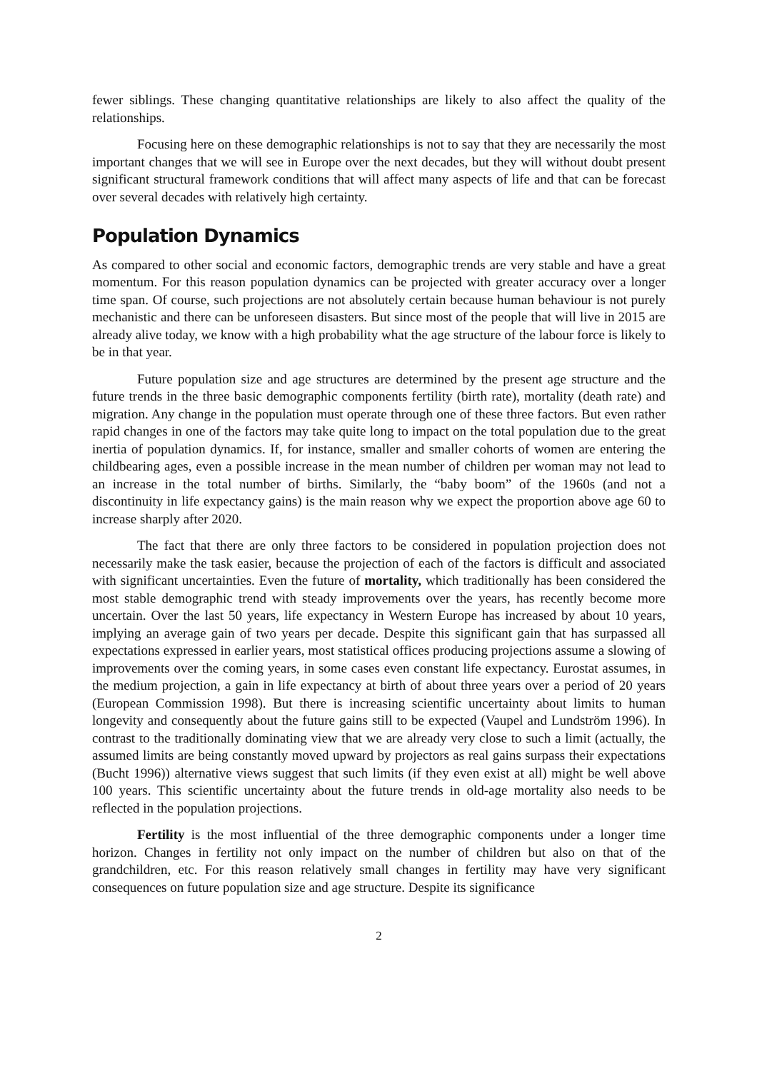fewer siblings. These changing quantitative relationships are likely to also affect the quality of the relationships.
Focusing here on these demographic relationships is not to say that they are necessarily the most important changes that we will see in Europe over the next decades, but they will without doubt present significant structural framework conditions that will affect many aspects of life and that can be forecast over several decades with relatively high certainty.
Population Dynamics
As compared to other social and economic factors, demographic trends are very stable and have a great momentum. For this reason population dynamics can be projected with greater accuracy over a longer time span. Of course, such projections are not absolutely certain because human behaviour is not purely mechanistic and there can be unforeseen disasters. But since most of the people that will live in 2015 are already alive today, we know with a high probability what the age structure of the labour force is likely to be in that year.
Future population size and age structures are determined by the present age structure and the future trends in the three basic demographic components fertility (birth rate), mortality (death rate) and migration. Any change in the population must operate through one of these three factors. But even rather rapid changes in one of the factors may take quite long to impact on the total population due to the great inertia of population dynamics. If, for instance, smaller and smaller cohorts of women are entering the childbearing ages, even a possible increase in the mean number of children per woman may not lead to an increase in the total number of births. Similarly, the “baby boom” of the 1960s (and not a discontinuity in life expectancy gains) is the main reason why we expect the proportion above age 60 to increase sharply after 2020.
The fact that there are only three factors to be considered in population projection does not necessarily make the task easier, because the projection of each of the factors is difficult and associated with significant uncertainties. Even the future of mortality, which traditionally has been considered the most stable demographic trend with steady improvements over the years, has recently become more uncertain. Over the last 50 years, life expectancy in Western Europe has increased by about 10 years, implying an average gain of two years per decade. Despite this significant gain that has surpassed all expectations expressed in earlier years, most statistical offices producing projections assume a slowing of improvements over the coming years, in some cases even constant life expectancy. Eurostat assumes, in the medium projection, a gain in life expectancy at birth of about three years over a period of 20 years (European Commission 1998). But there is increasing scientific uncertainty about limits to human longevity and consequently about the future gains still to be expected (Vaupel and Lundström 1996). In contrast to the traditionally dominating view that we are already very close to such a limit (actually, the assumed limits are being constantly moved upward by projectors as real gains surpass their expectations (Bucht 1996)) alternative views suggest that such limits (if they even exist at all) might be well above 100 years. This scientific uncertainty about the future trends in old-age mortality also needs to be reflected in the population projections.
Fertility is the most influential of the three demographic components under a longer time horizon. Changes in fertility not only impact on the number of children but also on that of the grandchildren, etc. For this reason relatively small changes in fertility may have very significant consequences on future population size and age structure. Despite its significance
2